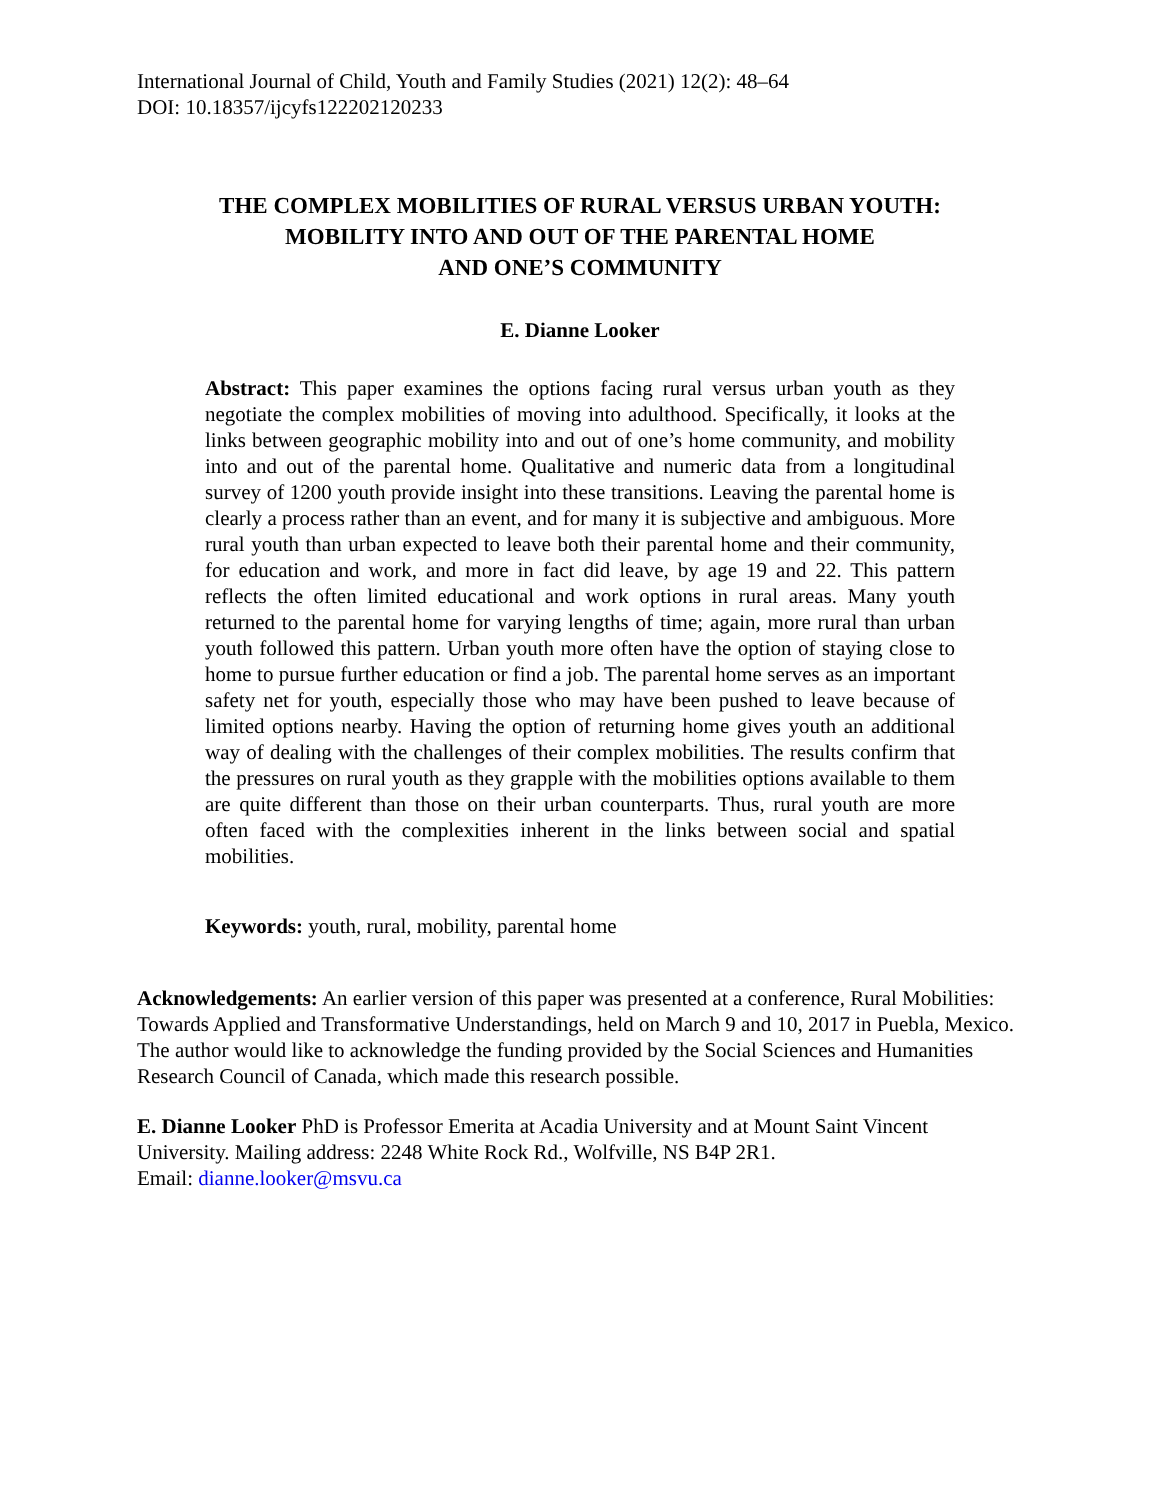International Journal of Child, Youth and Family Studies (2021) 12(2): 48–64
DOI: 10.18357/ijcyfs122202120233
THE COMPLEX MOBILITIES OF RURAL VERSUS URBAN YOUTH:
MOBILITY INTO AND OUT OF THE PARENTAL HOME
AND ONE’S COMMUNITY
E. Dianne Looker
Abstract: This paper examines the options facing rural versus urban youth as they negotiate the complex mobilities of moving into adulthood. Specifically, it looks at the links between geographic mobility into and out of one’s home community, and mobility into and out of the parental home. Qualitative and numeric data from a longitudinal survey of 1200 youth provide insight into these transitions. Leaving the parental home is clearly a process rather than an event, and for many it is subjective and ambiguous. More rural youth than urban expected to leave both their parental home and their community, for education and work, and more in fact did leave, by age 19 and 22. This pattern reflects the often limited educational and work options in rural areas. Many youth returned to the parental home for varying lengths of time; again, more rural than urban youth followed this pattern. Urban youth more often have the option of staying close to home to pursue further education or find a job. The parental home serves as an important safety net for youth, especially those who may have been pushed to leave because of limited options nearby. Having the option of returning home gives youth an additional way of dealing with the challenges of their complex mobilities. The results confirm that the pressures on rural youth as they grapple with the mobilities options available to them are quite different than those on their urban counterparts. Thus, rural youth are more often faced with the complexities inherent in the links between social and spatial mobilities.
Keywords: youth, rural, mobility, parental home
Acknowledgements: An earlier version of this paper was presented at a conference, Rural Mobilities: Towards Applied and Transformative Understandings, held on March 9 and 10, 2017 in Puebla, Mexico. The author would like to acknowledge the funding provided by the Social Sciences and Humanities Research Council of Canada, which made this research possible.
E. Dianne Looker PhD is Professor Emerita at Acadia University and at Mount Saint Vincent University. Mailing address: 2248 White Rock Rd., Wolfville, NS B4P 2R1.
Email: dianne.looker@msvu.ca